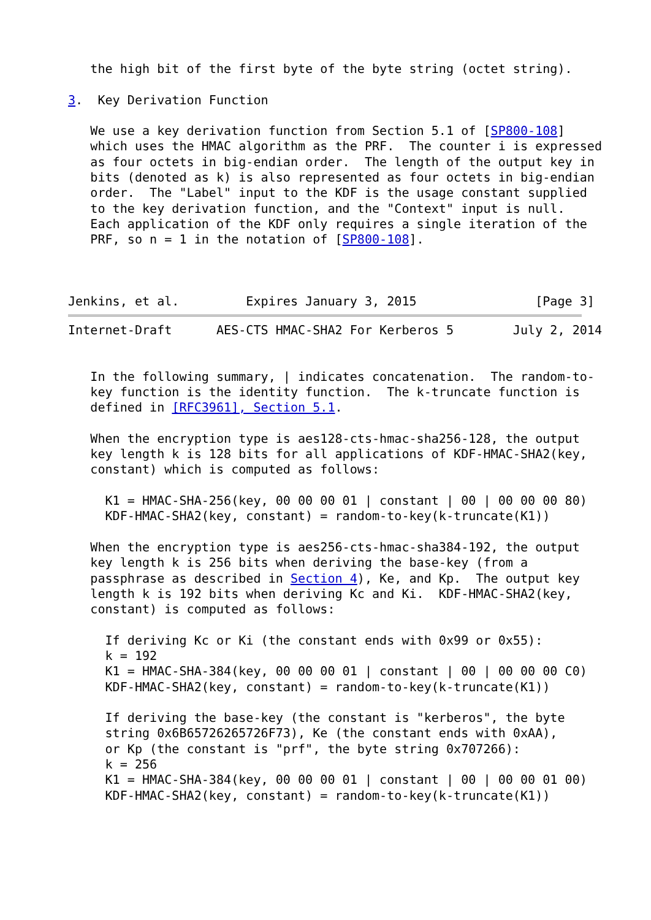the high bit of the first byte of the byte string (octet string).

3.  Key Derivation Function

   We use a key derivation function from Section 5.1 of [SP800-108]
   which uses the HMAC algorithm as the PRF.  The counter i is expressed
   as four octets in big-endian order.  The length of the output key in
   bits (denoted as k) is also represented as four octets in big-endian
   order.  The "Label" input to the KDF is the usage constant supplied
   to the key derivation function, and the "Context" input is null.
   Each application of the KDF only requires a single iteration of the
   PRF, so n = 1 in the notation of [SP800-108].



Jenkins, et al.         Expires January 3, 2015                [Page 3]
Internet-Draft      AES-CTS HMAC-SHA2 For Kerberos 5        July 2, 2014


   In the following summary, | indicates concatenation.  The random-to-
   key function is the identity function.  The k-truncate function is
   defined in [RFC3961], Section 5.1.

   When the encryption type is aes128-cts-hmac-sha256-128, the output
   key length k is 128 bits for all applications of KDF-HMAC-SHA2(key,
   constant) which is computed as follows:

     K1 = HMAC-SHA-256(key, 00 00 00 01 | constant | 00 | 00 00 00 80)
     KDF-HMAC-SHA2(key, constant) = random-to-key(k-truncate(K1))

   When the encryption type is aes256-cts-hmac-sha384-192, the output
   key length k is 256 bits when deriving the base-key (from a
   passphrase as described in Section 4), Ke, and Kp.  The output key
   length k is 192 bits when deriving Kc and Ki.  KDF-HMAC-SHA2(key,
   constant) is computed as follows:

     If deriving Kc or Ki (the constant ends with 0x99 or 0x55):
     k = 192
     K1 = HMAC-SHA-384(key, 00 00 00 01 | constant | 00 | 00 00 00 C0)
     KDF-HMAC-SHA2(key, constant) = random-to-key(k-truncate(K1))

     If deriving the base-key (the constant is "kerberos", the byte
     string 0x6B65726265726F73), Ke (the constant ends with 0xAA),
     or Kp (the constant is "prf", the byte string 0x707266):
     k = 256
     K1 = HMAC-SHA-384(key, 00 00 00 01 | constant | 00 | 00 00 01 00)
     KDF-HMAC-SHA2(key, constant) = random-to-key(k-truncate(K1))